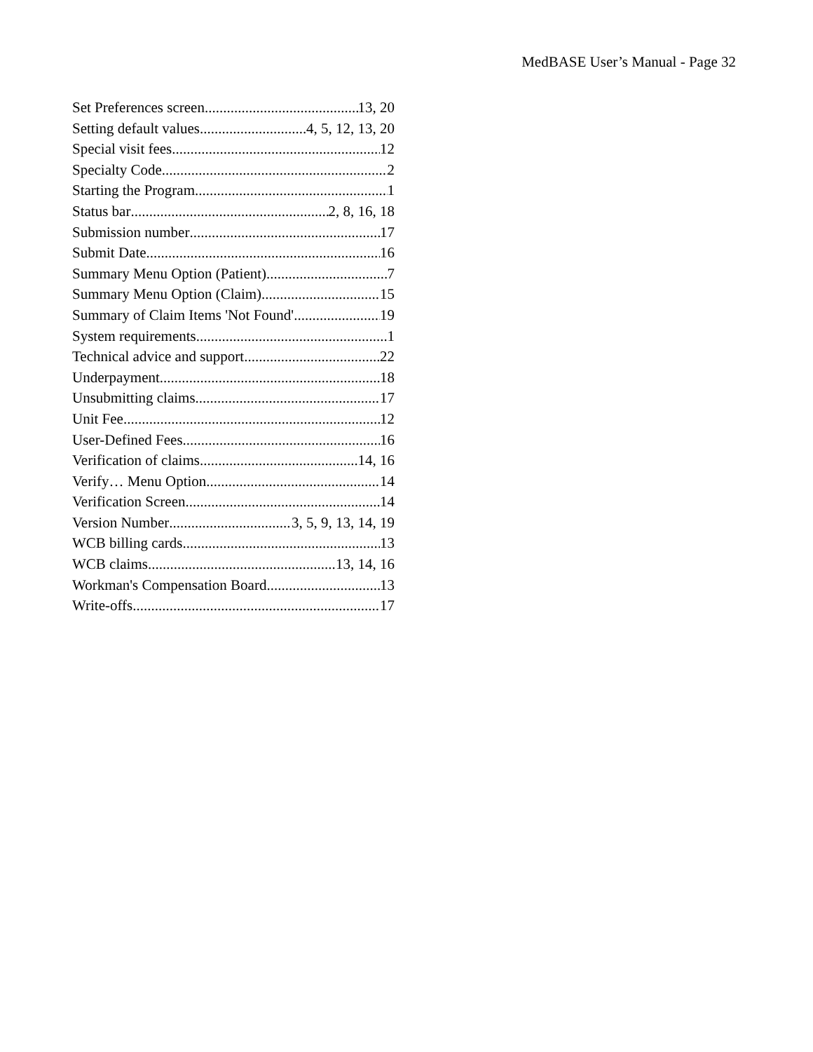MedBASE User’s Manual - Page 32
Set Preferences screen 13, 20
Setting default values 4, 5, 12, 13, 20
Special visit fees 12
Specialty Code 2
Starting the Program 1
Status bar 2, 8, 16, 18
Submission number 17
Submit Date 16
Summary Menu Option (Patient) 7
Summary Menu Option (Claim) 15
Summary of Claim Items 'Not Found' 19
System requirements 1
Technical advice and support 22
Underpayment 18
Unsubmitting claims 17
Unit Fee 12
User-Defined Fees 16
Verification of claims 14, 16
Verify… Menu Option 14
Verification Screen 14
Version Number 3, 5, 9, 13, 14, 19
WCB billing cards 13
WCB claims 13, 14, 16
Workman's Compensation Board 13
Write-offs 17